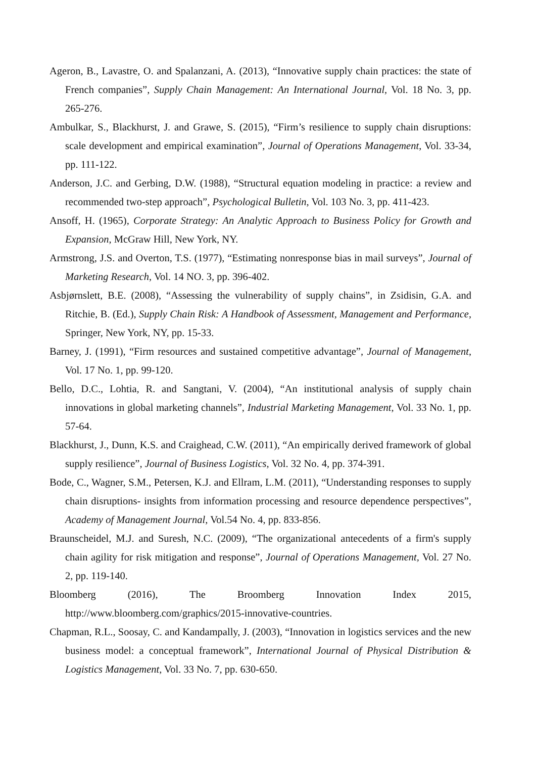Ageron, B., Lavastre, O. and Spalanzani, A. (2013), “Innovative supply chain practices: the state of French companies”, Supply Chain Management: An International Journal, Vol. 18 No. 3, pp. 265-276.
Ambulkar, S., Blackhurst, J. and Grawe, S. (2015), “Firm’s resilience to supply chain disruptions: scale development and empirical examination”, Journal of Operations Management, Vol. 33-34, pp. 111-122.
Anderson, J.C. and Gerbing, D.W. (1988), “Structural equation modeling in practice: a review and recommended two-step approach”, Psychological Bulletin, Vol. 103 No. 3, pp. 411-423.
Ansoff, H. (1965), Corporate Strategy: An Analytic Approach to Business Policy for Growth and Expansion, McGraw Hill, New York, NY.
Armstrong, J.S. and Overton, T.S. (1977), “Estimating nonresponse bias in mail surveys”, Journal of Marketing Research, Vol. 14 NO. 3, pp. 396-402.
Asbjørnslett, B.E. (2008), “Assessing the vulnerability of supply chains”, in Zsidisin, G.A. and Ritchie, B. (Ed.), Supply Chain Risk: A Handbook of Assessment, Management and Performance, Springer, New York, NY, pp. 15-33.
Barney, J. (1991), “Firm resources and sustained competitive advantage”, Journal of Management, Vol. 17 No. 1, pp. 99-120.
Bello, D.C., Lohtia, R. and Sangtani, V. (2004), “An institutional analysis of supply chain innovations in global marketing channels”, Industrial Marketing Management, Vol. 33 No. 1, pp. 57-64.
Blackhurst, J., Dunn, K.S. and Craighead, C.W. (2011), “An empirically derived framework of global supply resilience”, Journal of Business Logistics, Vol. 32 No. 4, pp. 374-391.
Bode, C., Wagner, S.M., Petersen, K.J. and Ellram, L.M. (2011), “Understanding responses to supply chain disruptions- insights from information processing and resource dependence perspectives”, Academy of Management Journal, Vol.54 No. 4, pp. 833-856.
Braunscheidel, M.J. and Suresh, N.C. (2009), “The organizational antecedents of a firm's supply chain agility for risk mitigation and response”, Journal of Operations Management, Vol. 27 No. 2, pp. 119-140.
Bloomberg (2016), The Broomberg Innovation Index 2015, http://www.bloomberg.com/graphics/2015-innovative-countries.
Chapman, R.L., Soosay, C. and Kandampally, J. (2003), “Innovation in logistics services and the new business model: a conceptual framework”, International Journal of Physical Distribution & Logistics Management, Vol. 33 No. 7, pp. 630-650.